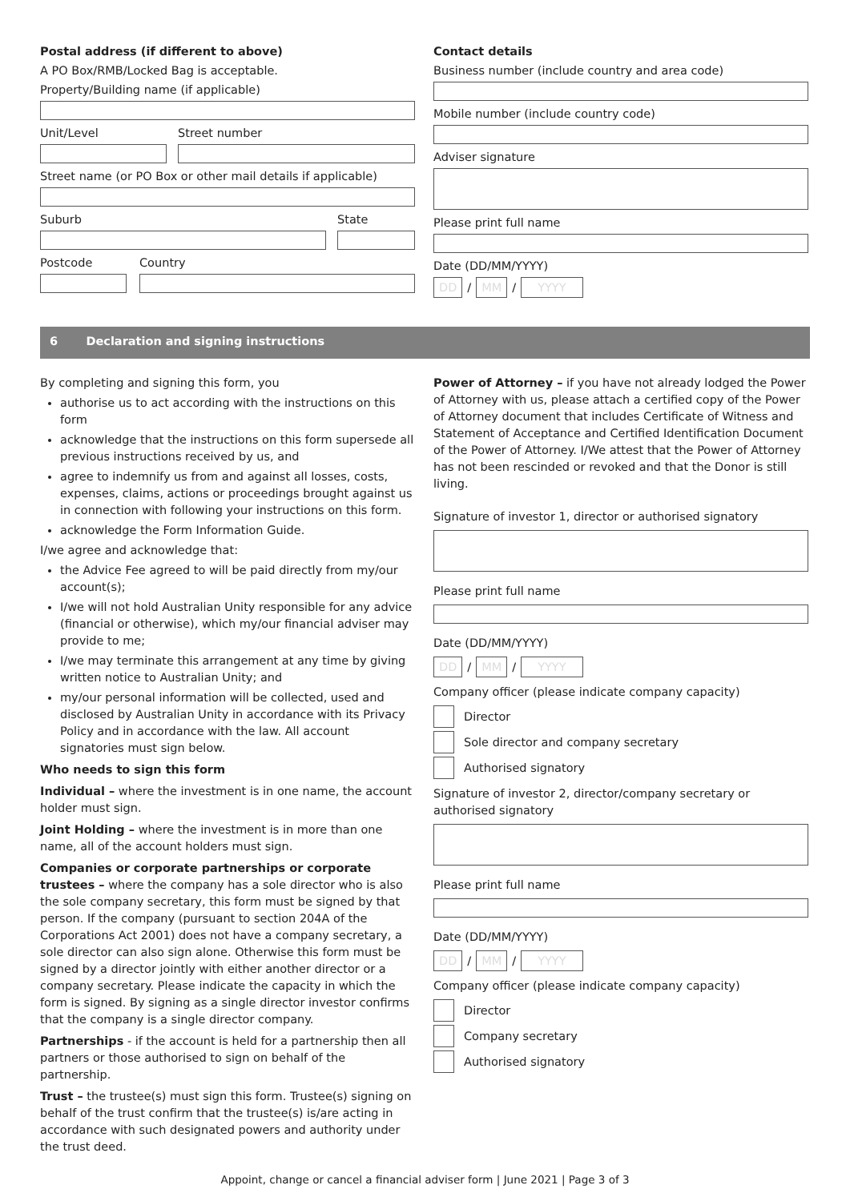Postal address (if different to above)
A PO Box/RMB/Locked Bag is acceptable.
Property/Building name (if applicable)
Unit/Level Street number
Street name (or PO Box or other mail details if applicable)
Suburb State
Postcode Country
Contact details
Business number (include country and area code)
Mobile number (include country code)
Adviser signature
Please print full name
Date (DD/MM/YYYY)
DD / MM / YYYY
6 Declaration and signing instructions
By completing and signing this form, you
authorise us to act according with the instructions on this form
acknowledge that the instructions on this form supersede all previous instructions received by us, and
agree to indemnify us from and against all losses, costs, expenses, claims, actions or proceedings brought against us in connection with following your instructions on this form.
acknowledge the Form Information Guide.
I/we agree and acknowledge that:
the Advice Fee agreed to will be paid directly from my/our account(s);
I/we will not hold Australian Unity responsible for any advice (financial or otherwise), which my/our financial adviser may provide to me;
I/we may terminate this arrangement at any time by giving written notice to Australian Unity; and
my/our personal information will be collected, used and disclosed by Australian Unity in accordance with its Privacy Policy and in accordance with the law. All account signatories must sign below.
Who needs to sign this form
Individual – where the investment is in one name, the account holder must sign.
Joint Holding – where the investment is in more than one name, all of the account holders must sign.
Companies or corporate partnerships or corporate trustees – where the company has a sole director who is also the sole company secretary, this form must be signed by that person. If the company (pursuant to section 204A of the Corporations Act 2001) does not have a company secretary, a sole director can also sign alone. Otherwise this form must be signed by a director jointly with either another director or a company secretary. Please indicate the capacity in which the form is signed. By signing as a single director investor confirms that the company is a single director company.
Partnerships - if the account is held for a partnership then all partners or those authorised to sign on behalf of the partnership.
Trust – the trustee(s) must sign this form. Trustee(s) signing on behalf of the trust confirm that the trustee(s) is/are acting in accordance with such designated powers and authority under the trust deed.
Power of Attorney – if you have not already lodged the Power of Attorney with us, please attach a certified copy of the Power of Attorney document that includes Certificate of Witness and Statement of Acceptance and Certified Identification Document of the Power of Attorney. I/We attest that the Power of Attorney has not been rescinded or revoked and that the Donor is still living.
Signature of investor 1, director or authorised signatory
Please print full name
Date (DD/MM/YYYY)
DD / MM / YYYY
Company officer (please indicate company capacity)
Director
Sole director and company secretary
Authorised signatory
Signature of investor 2, director/company secretary or authorised signatory
Please print full name
Date (DD/MM/YYYY)
DD / MM / YYYY
Company officer (please indicate company capacity)
Director
Company secretary
Authorised signatory
Appoint, change or cancel a financial adviser form | June 2021 | Page 3 of 3